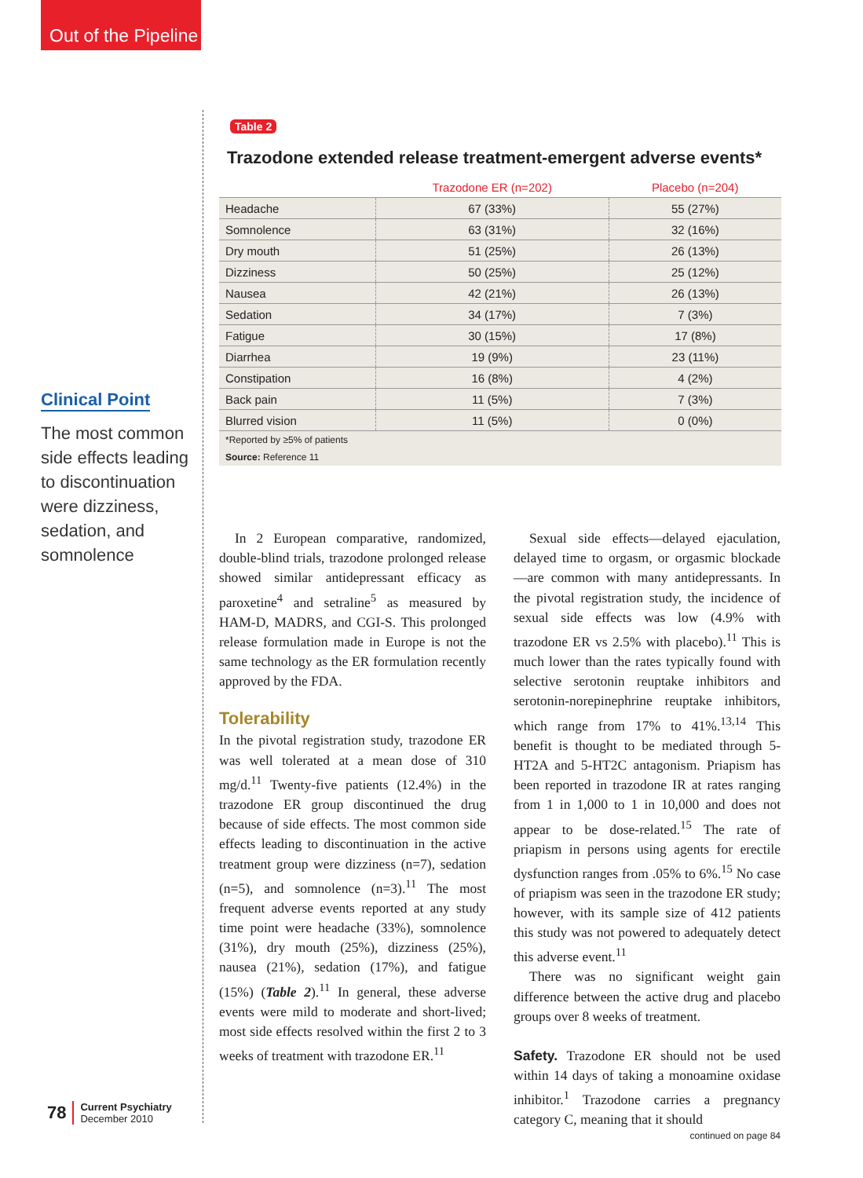Out of the Pipeline
Clinical Point
The most common side effects leading to discontinuation were dizziness, sedation, and somnolence
Table 2
Trazodone extended release treatment-emergent adverse events*
| | Trazodone ER (n=202) | Placebo (n=204) |
| --- | --- | --- |
| Headache | 67 (33%) | 55 (27%) |
| Somnolence | 63 (31%) | 32 (16%) |
| Dry mouth | 51 (25%) | 26 (13%) |
| Dizziness | 50 (25%) | 25 (12%) |
| Nausea | 42 (21%) | 26 (13%) |
| Sedation | 34 (17%) | 7 (3%) |
| Fatigue | 30 (15%) | 17 (8%) |
| Diarrhea | 19 (9%) | 23 (11%) |
| Constipation | 16 (8%) | 4 (2%) |
| Back pain | 11 (5%) | 7 (3%) |
| Blurred vision | 11 (5%) | 0 (0%) |
| *Reported by ≥5% of patients | | |
| Source: Reference 11 | | |
In 2 European comparative, randomized, double-blind trials, trazodone prolonged release showed similar antidepressant efficacy as paroxetine<sup>4</sup> and setraline<sup>5</sup> as measured by HAM-D, MADRS, and CGI-S. This prolonged release formulation made in Europe is not the same technology as the ER formulation recently approved by the FDA.
Tolerability
In the pivotal registration study, trazodone ER was well tolerated at a mean dose of 310 mg/d.<sup>11</sup> Twenty-five patients (12.4%) in the trazodone ER group discontinued the drug because of side effects. The most common side effects leading to discontinuation in the active treatment group were dizziness (n=7), sedation (n=5), and somnolence (n=3).<sup>11</sup> The most frequent adverse events reported at any study time point were headache (33%), somnolence (31%), dry mouth (25%), dizziness (25%), nausea (21%), sedation (17%), and fatigue (15%) (Table 2).<sup>11</sup> In general, these adverse events were mild to moderate and short-lived; most side effects resolved within the first 2 to 3 weeks of treatment with trazodone ER.<sup>11</sup>
Sexual side effects—delayed ejaculation, delayed time to orgasm, or orgasmic blockade—are common with many antidepressants. In the pivotal registration study, the incidence of sexual side effects was low (4.9% with trazodone ER vs 2.5% with placebo).<sup>11</sup> This is much lower than the rates typically found with selective serotonin reuptake inhibitors and serotonin-norepinephrine reuptake inhibitors, which range from 17% to 41%.<sup>13,14</sup> This benefit is thought to be mediated through 5-HT2A and 5-HT2C antagonism. Priapism has been reported in trazodone IR at rates ranging from 1 in 1,000 to 1 in 10,000 and does not appear to be dose-related.<sup>15</sup> The rate of priapism in persons using agents for erectile dysfunction ranges from .05% to 6%.<sup>15</sup> No case of priapism was seen in the trazodone ER study; however, with its sample size of 412 patients this study was not powered to adequately detect this adverse event.<sup>11</sup>
There was no significant weight gain difference between the active drug and placebo groups over 8 weeks of treatment.
Safety. Trazodone ER should not be used within 14 days of taking a monoamine oxidase inhibitor.<sup>1</sup> Trazodone carries a pregnancy category C, meaning that it should
continued on page 84
78 Current Psychiatry
December 2010